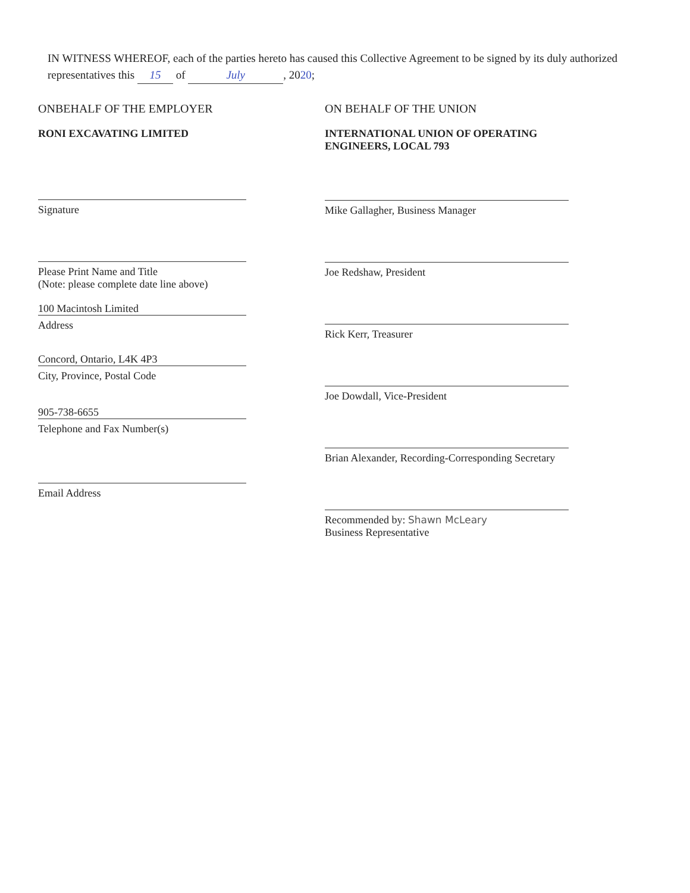IN WITNESS WHEREOF, each of the parties hereto has caused this Collective Agreement to be signed by its duly authorized representatives this 15 of July, 2020;
ONBEHALF OF THE EMPLOYER
RONI EXCAVATING LIMITED
Signature
Please Print Name and Title
(Note: please complete date line above)
100 Macintosh Limited
Address
Concord, Ontario, L4K 4P3
City, Province, Postal Code
905-738-6655
Telephone and Fax Number(s)
Email Address
ON BEHALF OF THE UNION
INTERNATIONAL UNION OF OPERATING ENGINEERS, LOCAL 793
Mike Gallagher, Business Manager
Joe Redshaw, President
Rick Kerr, Treasurer
Joe Dowdall, Vice-President
Brian Alexander, Recording-Corresponding Secretary
Recommended by: Shawn McLeary
Business Representative